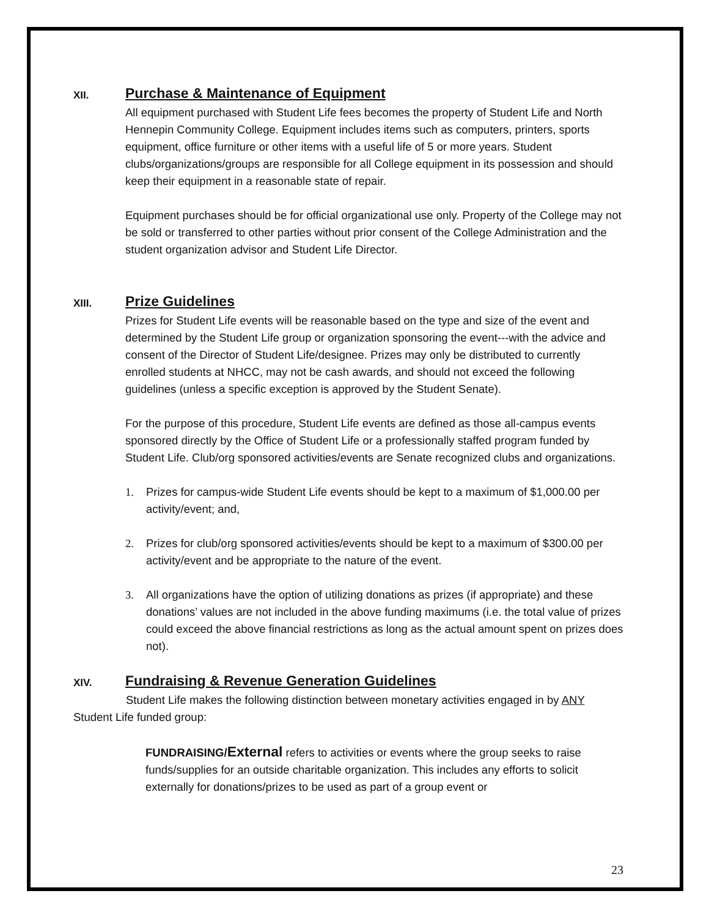XII. Purchase & Maintenance of Equipment
All equipment purchased with Student Life fees becomes the property of Student Life and North Hennepin Community College. Equipment includes items such as computers, printers, sports equipment, office furniture or other items with a useful life of 5 or more years. Student clubs/organizations/groups are responsible for all College equipment in its possession and should keep their equipment in a reasonable state of repair.
Equipment purchases should be for official organizational use only. Property of the College may not be sold or transferred to other parties without prior consent of the College Administration and the student organization advisor and Student Life Director.
XIII. Prize Guidelines
Prizes for Student Life events will be reasonable based on the type and size of the event and determined by the Student Life group or organization sponsoring the event---with the advice and consent of the Director of Student Life/designee. Prizes may only be distributed to currently enrolled students at NHCC, may not be cash awards, and should not exceed the following guidelines (unless a specific exception is approved by the Student Senate).
For the purpose of this procedure, Student Life events are defined as those all-campus events sponsored directly by the Office of Student Life or a professionally staffed program funded by Student Life. Club/org sponsored activities/events are Senate recognized clubs and organizations.
1. Prizes for campus-wide Student Life events should be kept to a maximum of $1,000.00 per activity/event; and,
2. Prizes for club/org sponsored activities/events should be kept to a maximum of $300.00 per activity/event and be appropriate to the nature of the event.
3. All organizations have the option of utilizing donations as prizes (if appropriate) and these donations’ values are not included in the above funding maximums (i.e. the total value of prizes could exceed the above financial restrictions as long as the actual amount spent on prizes does not).
XIV. Fundraising & Revenue Generation Guidelines
Student Life makes the following distinction between monetary activities engaged in by ANY Student Life funded group:
FUNDRAISING/External refers to activities or events where the group seeks to raise funds/supplies for an outside charitable organization. This includes any efforts to solicit externally for donations/prizes to be used as part of a group event or
23